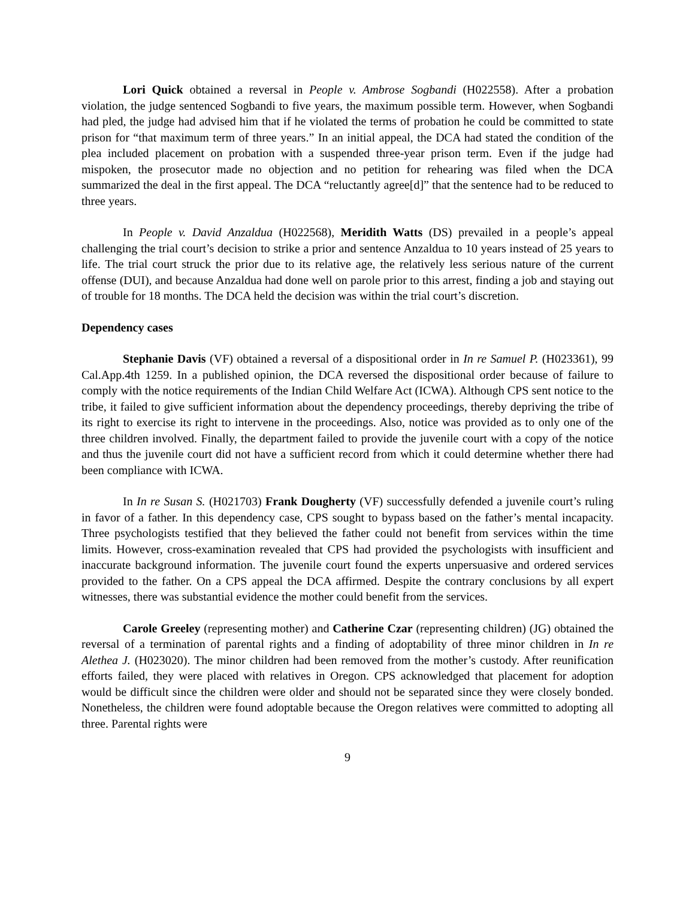Lori Quick obtained a reversal in People v. Ambrose Sogbandi (H022558). After a probation violation, the judge sentenced Sogbandi to five years, the maximum possible term. However, when Sogbandi had pled, the judge had advised him that if he violated the terms of probation he could be committed to state prison for “that maximum term of three years.” In an initial appeal, the DCA had stated the condition of the plea included placement on probation with a suspended three-year prison term. Even if the judge had mispoken, the prosecutor made no objection and no petition for rehearing was filed when the DCA summarized the deal in the first appeal. The DCA “reluctantly agree[d]” that the sentence had to be reduced to three years.
In People v. David Anzaldua (H022568), Meridith Watts (DS) prevailed in a people’s appeal challenging the trial court’s decision to strike a prior and sentence Anzaldua to 10 years instead of 25 years to life. The trial court struck the prior due to its relative age, the relatively less serious nature of the current offense (DUI), and because Anzaldua had done well on parole prior to this arrest, finding a job and staying out of trouble for 18 months. The DCA held the decision was within the trial court’s discretion.
Dependency cases
Stephanie Davis (VF) obtained a reversal of a dispositional order in In re Samuel P. (H023361), 99 Cal.App.4th 1259. In a published opinion, the DCA reversed the dispositional order because of failure to comply with the notice requirements of the Indian Child Welfare Act (ICWA). Although CPS sent notice to the tribe, it failed to give sufficient information about the dependency proceedings, thereby depriving the tribe of its right to exercise its right to intervene in the proceedings. Also, notice was provided as to only one of the three children involved. Finally, the department failed to provide the juvenile court with a copy of the notice and thus the juvenile court did not have a sufficient record from which it could determine whether there had been compliance with ICWA.
In In re Susan S. (H021703) Frank Dougherty (VF) successfully defended a juvenile court’s ruling in favor of a father. In this dependency case, CPS sought to bypass based on the father’s mental incapacity. Three psychologists testified that they believed the father could not benefit from services within the time limits. However, cross-examination revealed that CPS had provided the psychologists with insufficient and inaccurate background information. The juvenile court found the experts unpersuasive and ordered services provided to the father. On a CPS appeal the DCA affirmed. Despite the contrary conclusions by all expert witnesses, there was substantial evidence the mother could benefit from the services.
Carole Greeley (representing mother) and Catherine Czar (representing children) (JG) obtained the reversal of a termination of parental rights and a finding of adoptability of three minor children in In re Alethea J. (H023020). The minor children had been removed from the mother’s custody. After reunification efforts failed, they were placed with relatives in Oregon. CPS acknowledged that placement for adoption would be difficult since the children were older and should not be separated since they were closely bonded. Nonetheless, the children were found adoptable because the Oregon relatives were committed to adopting all three. Parental rights were
9